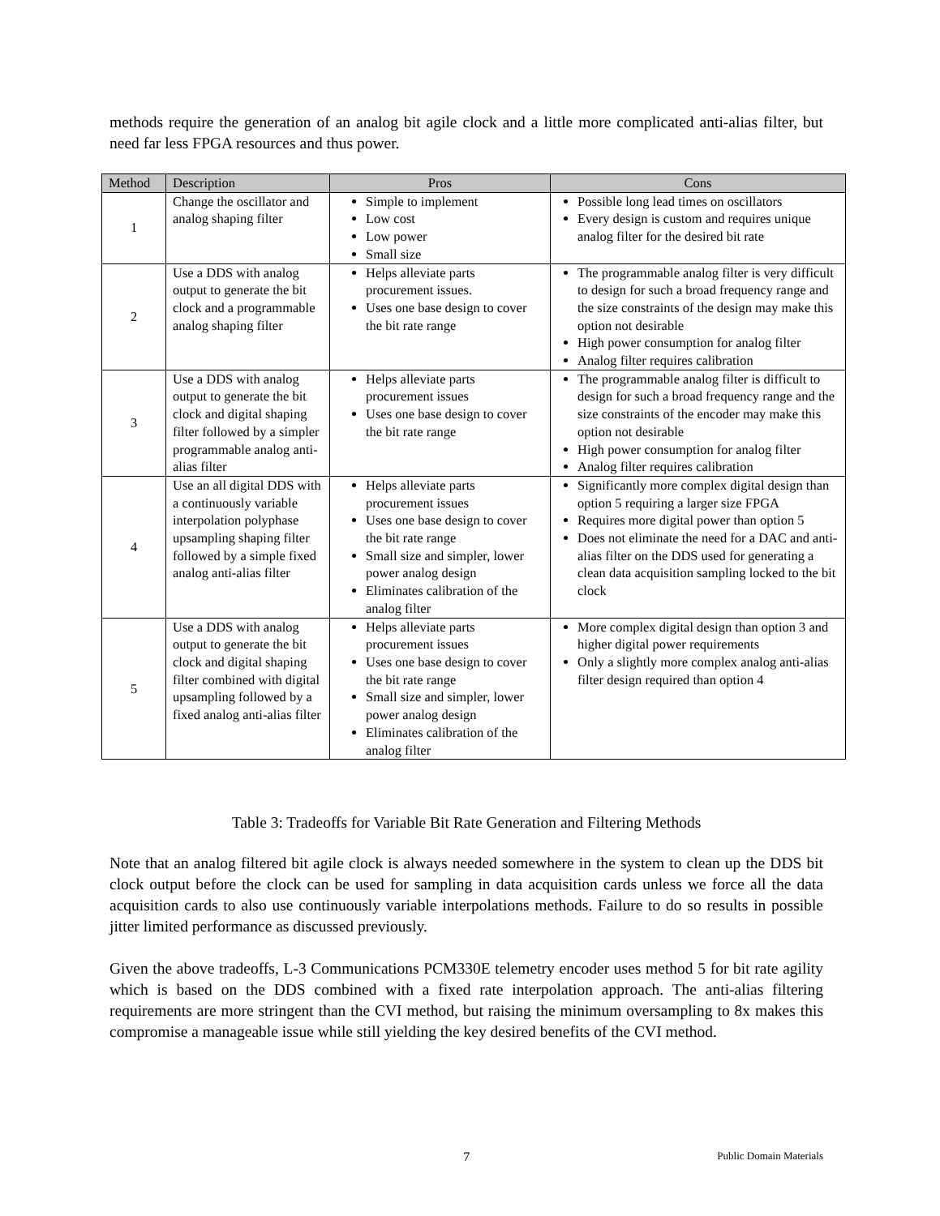methods require the generation of an analog bit agile clock and a little more complicated anti-alias filter, but need far less FPGA resources and thus power.
| Method | Description | Pros | Cons |
| --- | --- | --- | --- |
| 1 | Change the oscillator and analog shaping filter | Simple to implement Low cost Low power Small size | Possible long lead times on oscillators Every design is custom and requires unique analog filter for the desired bit rate |
| 2 | Use a DDS with analog output to generate the bit clock and a programmable analog shaping filter | Helps alleviate parts procurement issues. Uses one base design to cover the bit rate range | The programmable analog filter is very difficult to design for such a broad frequency range and the size constraints of the design may make this option not desirable High power consumption for analog filter Analog filter requires calibration |
| 3 | Use a DDS with analog output to generate the bit clock and digital shaping filter followed by a simpler programmable analog anti-alias filter | Helps alleviate parts procurement issues Uses one base design to cover the bit rate range | The programmable analog filter is difficult to design for such a broad frequency range and the size constraints of the encoder may make this option not desirable High power consumption for analog filter Analog filter requires calibration |
| 4 | Use an all digital DDS with a continuously variable interpolation polyphase upsampling shaping filter followed by a simple fixed analog anti-alias filter | Helps alleviate parts procurement issues Uses one base design to cover the bit rate range Small size and simpler, lower power analog design Eliminates calibration of the analog filter | Significantly more complex digital design than option 5 requiring a larger size FPGA Requires more digital power than option 5 Does not eliminate the need for a DAC and anti-alias filter on the DDS used for generating a clean data acquisition sampling locked to the bit clock |
| 5 | Use a DDS with analog output to generate the bit clock and digital shaping filter combined with digital upsampling followed by a fixed analog anti-alias filter | Helps alleviate parts procurement issues Uses one base design to cover the bit rate range Small size and simpler, lower power analog design Eliminates calibration of the analog filter | More complex digital design than option 3 and higher digital power requirements Only a slightly more complex analog anti-alias filter design required than option 4 |
Table 3: Tradeoffs for Variable Bit Rate Generation and Filtering Methods
Note that an analog filtered bit agile clock is always needed somewhere in the system to clean up the DDS bit clock output before the clock can be used for sampling in data acquisition cards unless we force all the data acquisition cards to also use continuously variable interpolations methods. Failure to do so results in possible jitter limited performance as discussed previously.
Given the above tradeoffs, L-3 Communications PCM330E telemetry encoder uses method 5 for bit rate agility which is based on the DDS combined with a fixed rate interpolation approach. The anti-alias filtering requirements are more stringent than the CVI method, but raising the minimum oversampling to 8x makes this compromise a manageable issue while still yielding the key desired benefits of the CVI method.
7 Public Domain Materials